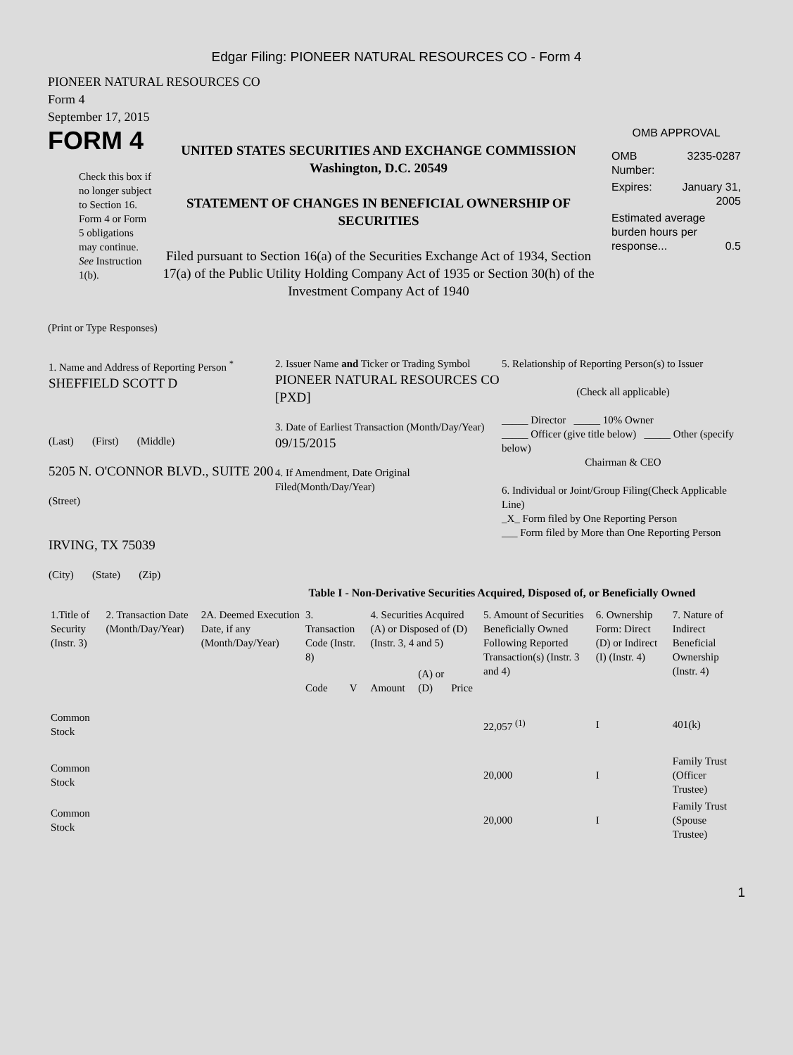Edgar Filing: PIONEER NATURAL RESOURCES CO - Form 4
PIONEER NATURAL RESOURCES CO
Form 4
September 17, 2015
FORM 4
Check this box if no longer subject to Section 16. Form 4 or Form 5 obligations may continue. See Instruction 1(b).
UNITED STATES SECURITIES AND EXCHANGE COMMISSION
Washington, D.C. 20549
STATEMENT OF CHANGES IN BENEFICIAL OWNERSHIP OF SECURITIES
Filed pursuant to Section 16(a) of the Securities Exchange Act of 1934, Section 17(a) of the Public Utility Holding Company Act of 1935 or Section 30(h) of the Investment Company Act of 1940
OMB APPROVAL
| OMB Number: | 3235-0287 |
| Expires: | January 31, 2005 |
| Estimated average burden hours per response... 0.5 | |
(Print or Type Responses)
| 1. Name and Address of Reporting Person <sup>*</sup> SHEFFIELD SCOTT D (Last) (First) (Middle) 5205 N. O'CONNOR BLVD., SUITE 200 (Street) IRVING, TX 75039 (City) (State) (Zip) | 2. Issuer Name and Ticker or Trading Symbol PIONEER NATURAL RESOURCES CO [PXD] 3. Date of Earliest Transaction (Month/Day/Year) 09/15/2015 4. If Amendment, Date Original Filed(Month/Day/Year) | 5. Relationship of Reporting Person(s) to Issuer (Check all applicable) _____ Director _____ 10% Owner _____ Officer (give title below) _____ Other (specify below) Chairman & CEO 6. Individual or Joint/Group Filing(Check Applicable Line) _X_ Form filed by One Reporting Person ___ Form filed by More than One Reporting Person |
Table I - Non-Derivative Securities Acquired, Disposed of, or Beneficially Owned
| 1.Title of Security (Instr. 3) | 2. Transaction Date (Month/Day/Year) | 2A. Deemed Execution Date, if any (Month/Day/Year) | 3. Transaction Code (Instr. 8) | | 4. Securities Acquired (A) or Disposed of (D) (Instr. 3, 4 and 5) | | | 5. Amount of Securities Beneficially Owned Following Reported Transaction(s) (Instr. 3 and 4) | 6. Ownership Form: Direct (D) or Indirect (I) (Instr. 4) | 7. Nature of Indirect Beneficial Ownership (Instr. 4) |
| --- | --- | --- | --- | --- | --- | --- | --- | --- | --- | --- |
| | | | Code | V | Amount | (A) or (D) | Price | | | |
| Common Stock | | | | | | | | 22,057 <sup>(1)</sup> | I | 401(k) |
| Common Stock | | | | | | | | 20,000 | I | Family Trust (Officer Trustee) |
| Common Stock | | | | | | | | 20,000 | I | Family Trust (Spouse Trustee) |
1